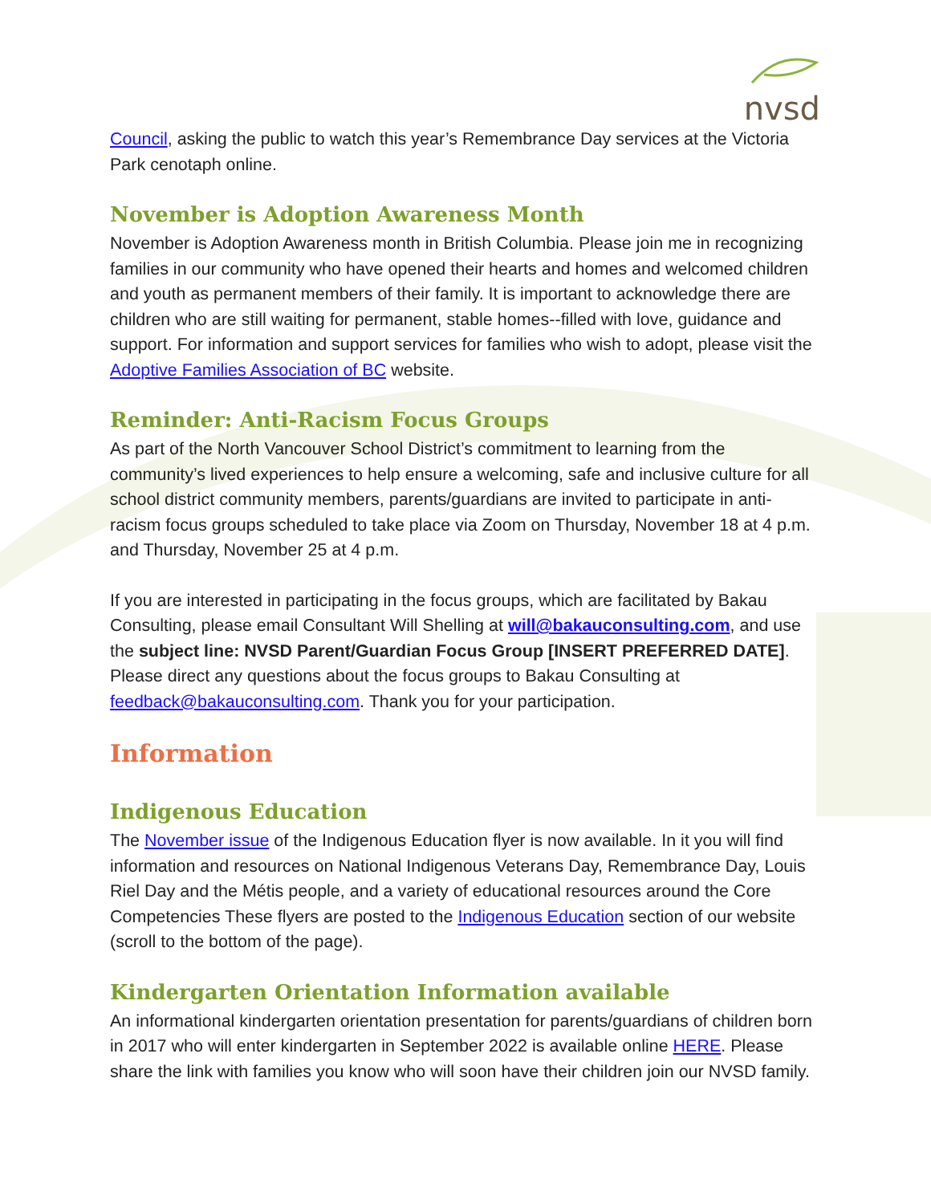nvsd
Council, asking the public to watch this year’s Remembrance Day services at the Victoria Park cenotaph online.
November is Adoption Awareness Month
November is Adoption Awareness month in British Columbia. Please join me in recognizing families in our community who have opened their hearts and homes and welcomed children and youth as permanent members of their family. It is important to acknowledge there are children who are still waiting for permanent, stable homes--filled with love, guidance and support. For information and support services for families who wish to adopt, please visit the Adoptive Families Association of BC website.
Reminder: Anti-Racism Focus Groups
As part of the North Vancouver School District’s commitment to learning from the community’s lived experiences to help ensure a welcoming, safe and inclusive culture for all school district community members, parents/guardians are invited to participate in anti-racism focus groups scheduled to take place via Zoom on Thursday, November 18 at 4 p.m. and Thursday, November 25 at 4 p.m.
If you are interested in participating in the focus groups, which are facilitated by Bakau Consulting, please email Consultant Will Shelling at will@bakauconsulting.com, and use the subject line: NVSD Parent/Guardian Focus Group [INSERT PREFERRED DATE]. Please direct any questions about the focus groups to Bakau Consulting at feedback@bakauconsulting.com. Thank you for your participation.
Information
Indigenous Education
The November issue of the Indigenous Education flyer is now available. In it you will find information and resources on National Indigenous Veterans Day, Remembrance Day, Louis Riel Day and the Métis people, and a variety of educational resources around the Core Competencies These flyers are posted to the Indigenous Education section of our website (scroll to the bottom of the page).
Kindergarten Orientation Information available
An informational kindergarten orientation presentation for parents/guardians of children born in 2017 who will enter kindergarten in September 2022 is available online HERE. Please share the link with families you know who will soon have their children join our NVSD family.